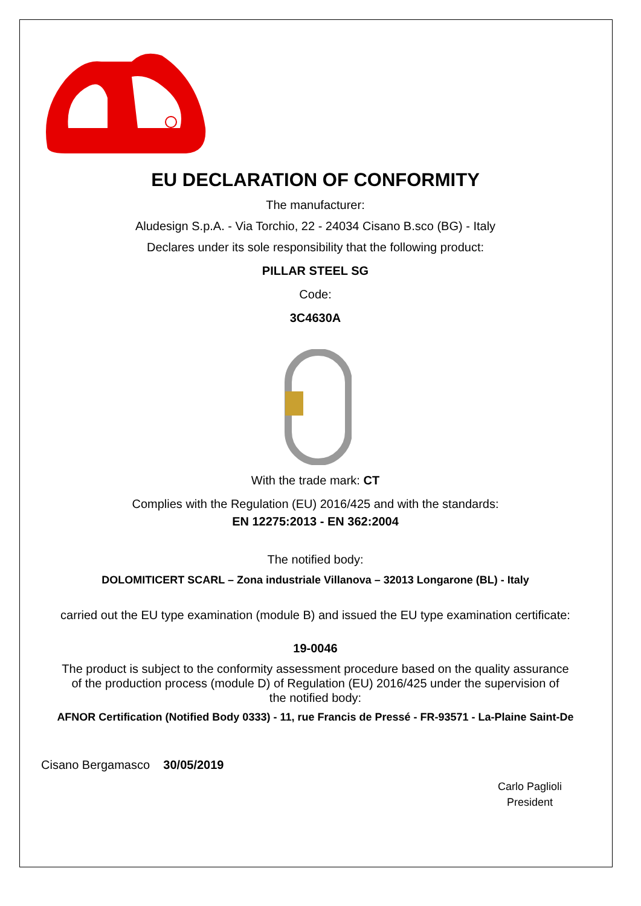EU DECLARATION OF CONFORMITY
The manufacturer:
Aludesign S.p.A. - Via Torchio, 22 - 24034 Cisano B.sco (BG) - Italy
Declares under its sole responsibility that the following product:
PILLAR STEEL SG
Code:
3C4630A
With the trade mark: CT
Complies with the Regulation (EU) 2016/425 and with the standards:
EN 12275:2013 - EN 362:2004
The notified body:
DOLOMITICERT SCARL – Zona industriale Villanova – 32013 Longarone (BL) - Italy
carried out the EU type examination (module B) and issued the EU type examination certificate:
19-0046
The product is subject to the conformity assessment procedure based on the quality assurance of the production process (module D) of Regulation (EU) 2016/425 under the supervision of the notified body:
AFNOR Certification (Notified Body 0333) - 11, rue Francis de Pressé - FR-93571 - La-Plaine Saint-De
Cisano Bergamasco 30/05/2019
Carlo Paglioli
President